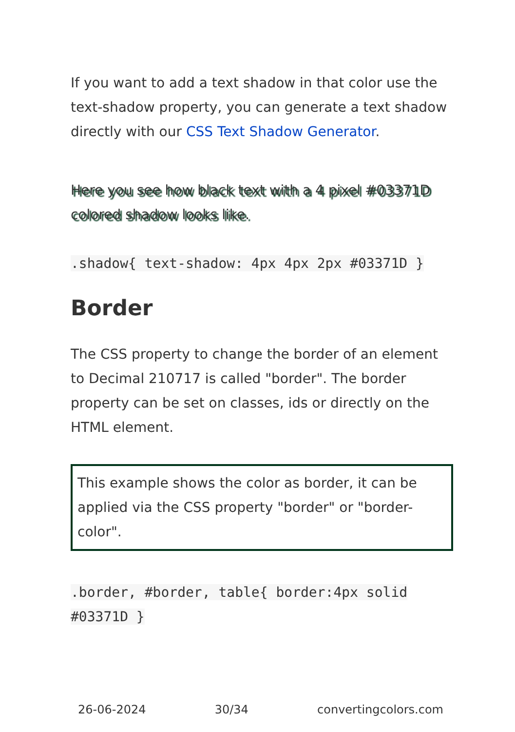If you want to add a text shadow in that color use the text-shadow property, you can generate a text shadow directly with our CSS Text Shadow Generator.
Here you see how black text with a 4 pixel #03371D colored shadow looks like.
.shadow{ text-shadow: 4px 4px 2px #03371D }
Border
The CSS property to change the border of an element to Decimal 210717 is called "border". The border property can be set on classes, ids or directly on the HTML element.
This example shows the color as border, it can be applied via the CSS property "border" or "border-color".
.border, #border, table{ border:4px solid #03371D }
26-06-2024 30/34 convertingcolors.com